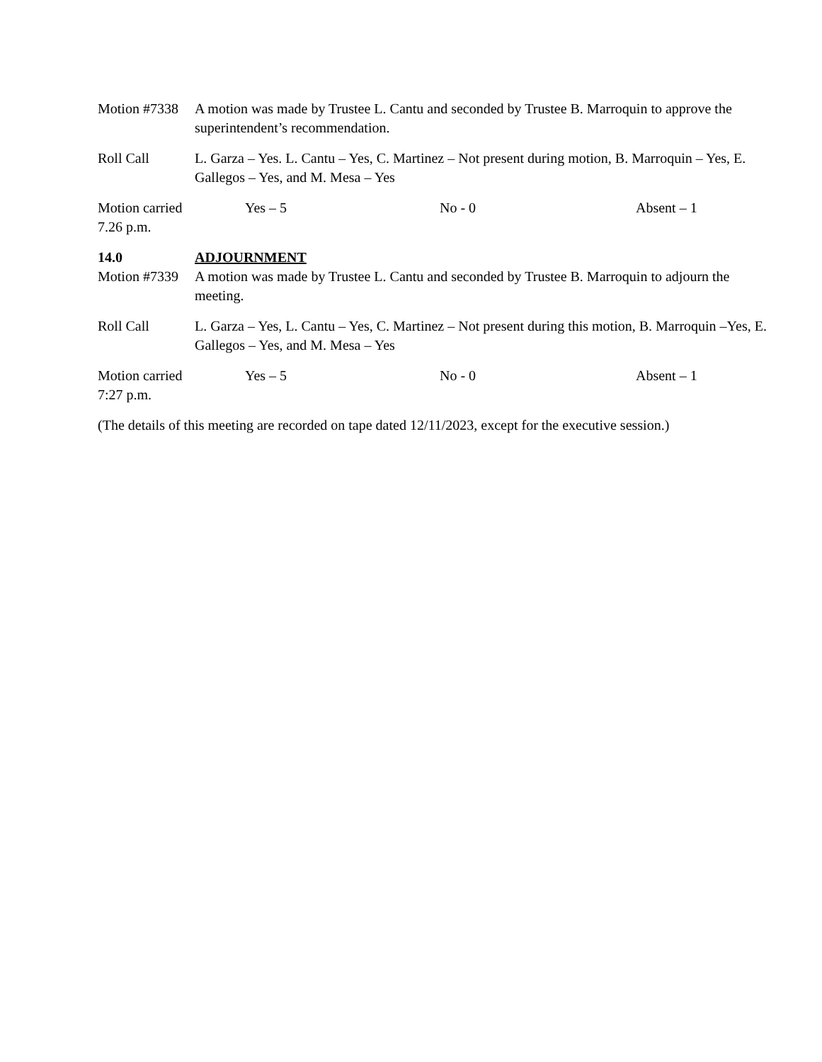Motion #7338
A motion was made by Trustee L. Cantu and seconded by Trustee B. Marroquin to approve the superintendent’s recommendation.
Roll Call L. Garza – Yes. L. Cantu – Yes, C. Martinez – Not present during motion, B. Marroquin – Yes, E. Gallegos – Yes, and M. Mesa – Yes
Motion carried Yes – 5 No - 0 Absent – 1
7.26 p.m.
14.0 ADJOURNMENT
Motion #7339
A motion was made by Trustee L. Cantu and seconded by Trustee B. Marroquin to adjourn the meeting.
Roll Call L. Garza – Yes, L. Cantu – Yes, C. Martinez – Not present during this motion, B. Marroquin –Yes, E. Gallegos – Yes, and M. Mesa – Yes
Motion carried Yes – 5 No - 0 Absent – 1
7:27 p.m.
(The details of this meeting are recorded on tape dated 12/11/2023, except for the executive session.)